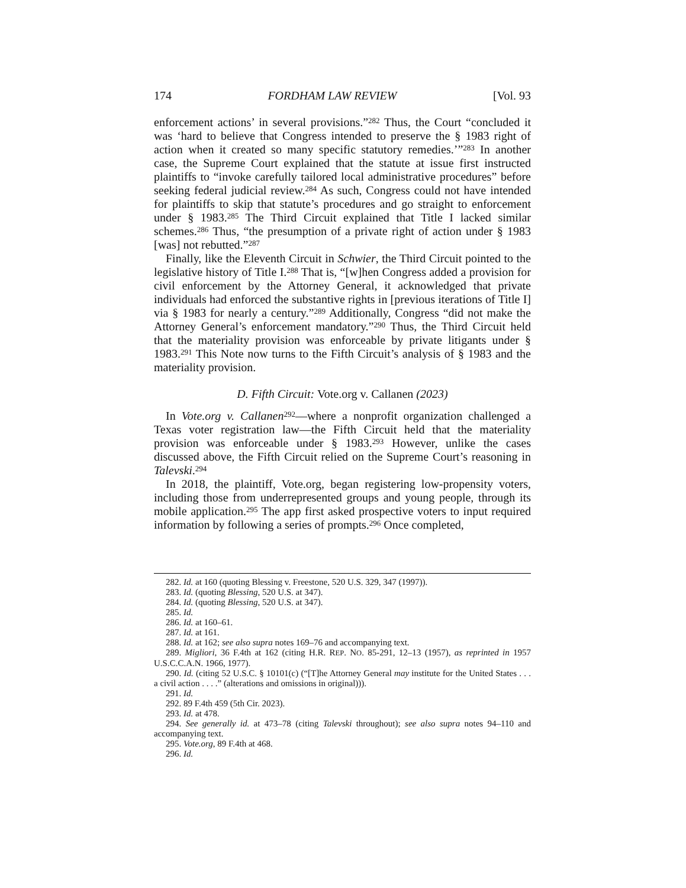174 FORDHAM LAW REVIEW [Vol. 93
enforcement actions’ in several provisions.”<sup>282</sup> Thus, the Court “concluded it was ‘hard to believe that Congress intended to preserve the § 1983 right of action when it created so many specific statutory remedies.’”<sup>283</sup> In another case, the Supreme Court explained that the statute at issue first instructed plaintiffs to “invoke carefully tailored local administrative procedures” before seeking federal judicial review.<sup>284</sup> As such, Congress could not have intended for plaintiffs to skip that statute’s procedures and go straight to enforcement under § 1983.<sup>285</sup> The Third Circuit explained that Title I lacked similar schemes.<sup>286</sup> Thus, “the presumption of a private right of action under § 1983 [was] not rebutted.”<sup>287</sup>
Finally, like the Eleventh Circuit in Schwier, the Third Circuit pointed to the legislative history of Title I.<sup>288</sup> That is, “[w]hen Congress added a provision for civil enforcement by the Attorney General, it acknowledged that private individuals had enforced the substantive rights in [previous iterations of Title I] via § 1983 for nearly a century.”<sup>289</sup> Additionally, Congress “did not make the Attorney General’s enforcement mandatory.”<sup>290</sup> Thus, the Third Circuit held that the materiality provision was enforceable by private litigants under § 1983.<sup>291</sup> This Note now turns to the Fifth Circuit’s analysis of § 1983 and the materiality provision.
D. Fifth Circuit: Vote.org v. Callanen (2023)
In Vote.org v. Callanen<sup>292</sup>—where a nonprofit organization challenged a Texas voter registration law—the Fifth Circuit held that the materiality provision was enforceable under § 1983.<sup>293</sup> However, unlike the cases discussed above, the Fifth Circuit relied on the Supreme Court’s reasoning in Talevski.<sup>294</sup>
In 2018, the plaintiff, Vote.org, began registering low-propensity voters, including those from underrepresented groups and young people, through its mobile application.<sup>295</sup> The app first asked prospective voters to input required information by following a series of prompts.<sup>296</sup> Once completed,
282. Id. at 160 (quoting Blessing v. Freestone, 520 U.S. 329, 347 (1997)).
283. Id. (quoting Blessing, 520 U.S. at 347).
284. Id. (quoting Blessing, 520 U.S. at 347).
285. Id.
286. Id. at 160–61.
287. Id. at 161.
288. Id. at 162; see also supra notes 169–76 and accompanying text.
289. Migliori, 36 F.4th at 162 (citing H.R. REP. NO. 85-291, 12–13 (1957), as reprinted in 1957 U.S.C.C.A.N. 1966, 1977).
290. Id. (citing 52 U.S.C. § 10101(c) (“[T]he Attorney General may institute for the United States . . . a civil action . . . .” (alterations and omissions in original))).
291. Id.
292. 89 F.4th 459 (5th Cir. 2023).
293. Id. at 478.
294. See generally id. at 473–78 (citing Talevski throughout); see also supra notes 94–110 and accompanying text.
295. Vote.org, 89 F.4th at 468.
296. Id.